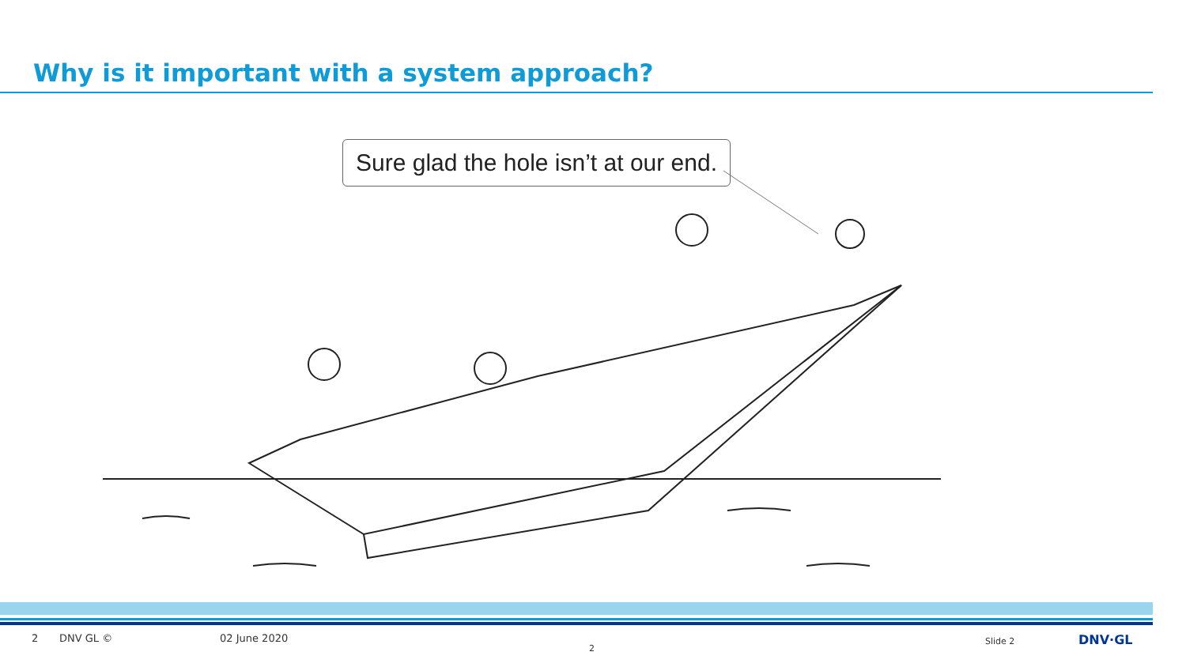Why is it important with a system approach?
Sure glad the hole isn’t at our end.
2 DNV GL © 02 June 2020
2
Slide 2 DNV·GL